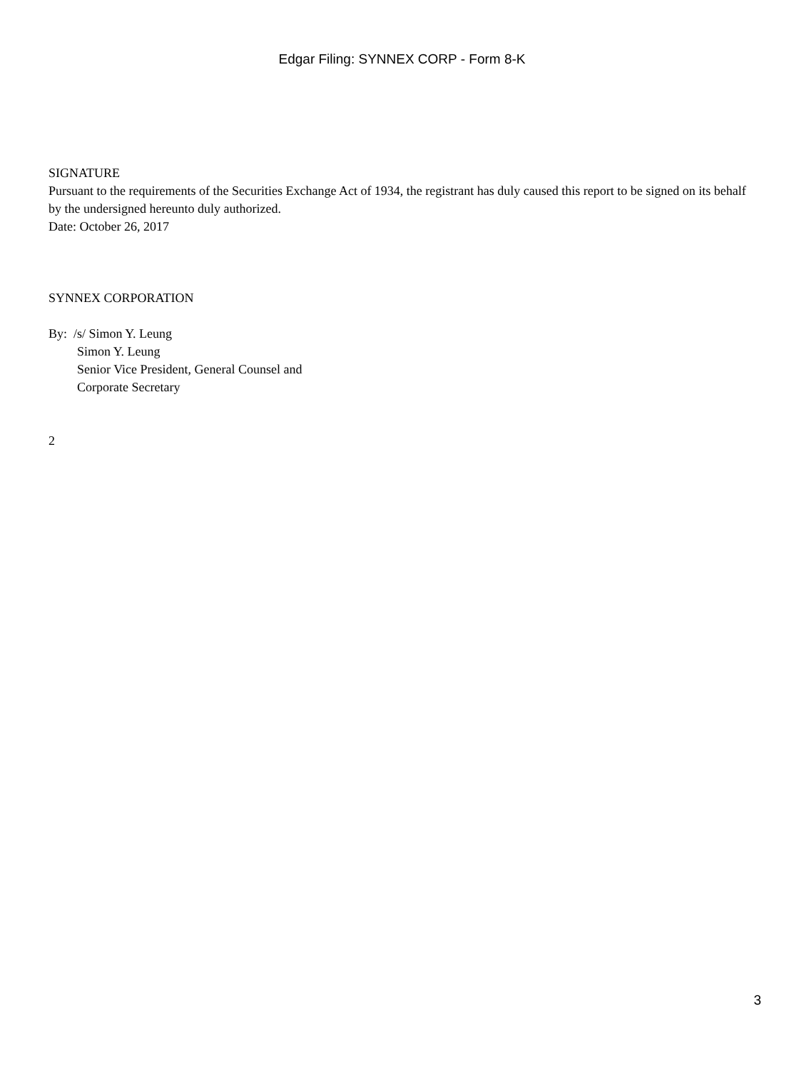Edgar Filing: SYNNEX CORP - Form 8-K
SIGNATURE
Pursuant to the requirements of the Securities Exchange Act of 1934, the registrant has duly caused this report to be signed on its behalf by the undersigned hereunto duly authorized.
Date: October 26, 2017
SYNNEX CORPORATION
By: /s/ Simon Y. Leung
Simon Y. Leung
Senior Vice President, General Counsel and
Corporate Secretary
2
3